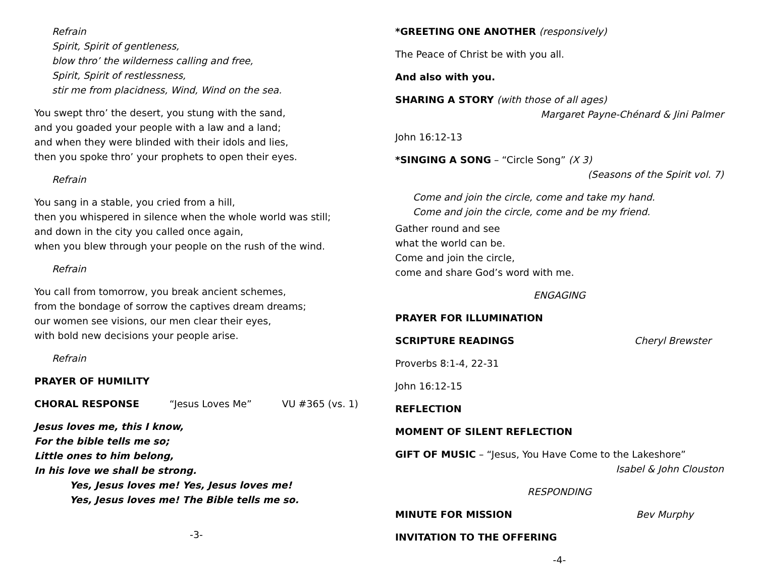Refrain
Spirit, Spirit of gentleness,
blow thro’ the wilderness calling and free,
Spirit, Spirit of restlessness,
stir me from placidness, Wind, Wind on the sea.
You swept thro’ the desert, you stung with the sand,
and you goaded your people with a law and a land;
and when they were blinded with their idols and lies,
then you spoke thro’ your prophets to open their eyes.
Refrain
You sang in a stable, you cried from a hill,
then you whispered in silence when the whole world was still;
and down in the city you called once again,
when you blew through your people on the rush of the wind.
Refrain
You call from tomorrow, you break ancient schemes,
from the bondage of sorrow the captives dream dreams;
our women see visions, our men clear their eyes,
with bold new decisions your people arise.
Refrain
PRAYER OF HUMILITY
CHORAL RESPONSE “Jesus Loves Me” VU #365 (vs. 1)
Jesus loves me, this I know,
For the bible tells me so;
Little ones to him belong,
In his love we shall be strong.
Yes, Jesus loves me! Yes, Jesus loves me!
Yes, Jesus loves me! The Bible tells me so.
-3-
*GREETING ONE ANOTHER (responsively)
The Peace of Christ be with you all.
And also with you.
SHARING A STORY (with those of all ages)
Margaret Payne-Chénard & Jini Palmer
John 16:12-13
*SINGING A SONG – “Circle Song” (X 3)
(Seasons of the Spirit vol. 7)
Come and join the circle, come and take my hand.
Come and join the circle, come and be my friend.
Gather round and see
what the world can be.
Come and join the circle,
come and share God’s word with me.
ENGAGING
PRAYER FOR ILLUMINATION
SCRIPTURE READINGS Cheryl Brewster
Proverbs 8:1-4, 22-31
John 16:12-15
REFLECTION
MOMENT OF SILENT REFLECTION
GIFT OF MUSIC – “Jesus, You Have Come to the Lakeshore”
Isabel & John Clouston
RESPONDING
MINUTE FOR MISSION Bev Murphy
INVITATION TO THE OFFERING
-4-